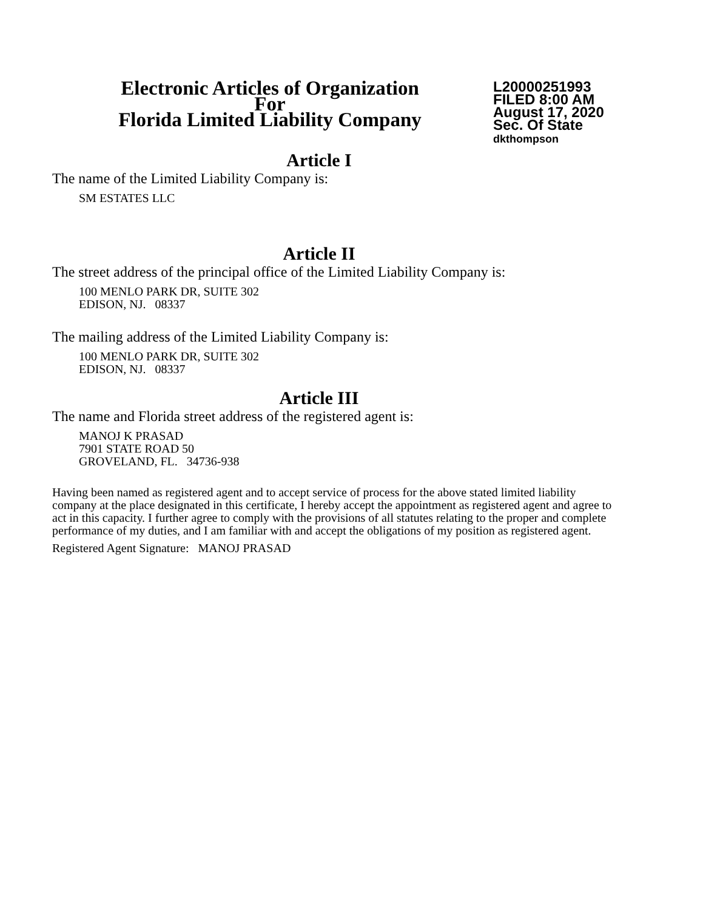Electronic Articles of Organization
For
Florida Limited Liability Company
L20000251993
FILED 8:00 AM
August 17, 2020
Sec. Of State
dkthompson
Article I
The name of the Limited Liability Company is:
SM ESTATES LLC
Article II
The street address of the principal office of the Limited Liability Company is:
100 MENLO PARK DR, SUITE 302
EDISON, NJ. 08337
The mailing address of the Limited Liability Company is:
100 MENLO PARK DR, SUITE 302
EDISON, NJ. 08337
Article III
The name and Florida street address of the registered agent is:
MANOJ K PRASAD
7901 STATE ROAD 50
GROVELAND, FL. 34736-938
Having been named as registered agent and to accept service of process for the above stated limited liability company at the place designated in this certificate, I hereby accept the appointment as registered agent and agree to act in this capacity. I further agree to comply with the provisions of all statutes relating to the proper and complete performance of my duties, and I am familiar with and accept the obligations of my position as registered agent.
Registered Agent Signature: MANOJ PRASAD